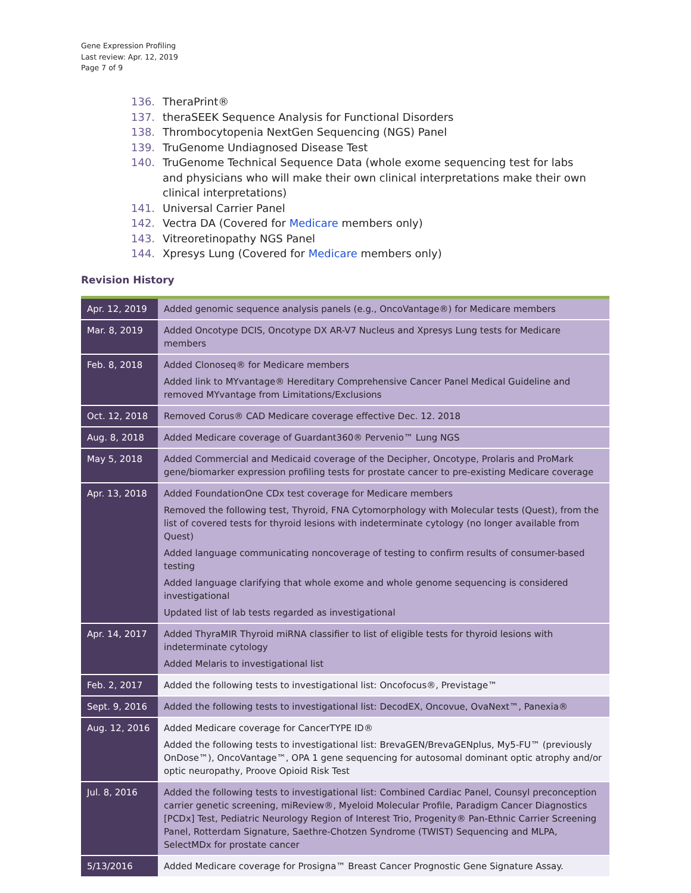Gene Expression Profiling
Last review: Apr. 12, 2019
Page 7 of 9
136. TheraPrint®
137. theraSEEK Sequence Analysis for Functional Disorders
138. Thrombocytopenia NextGen Sequencing (NGS) Panel
139. TruGenome Undiagnosed Disease Test
140. TruGenome Technical Sequence Data (whole exome sequencing test for labs and physicians who will make their own clinical interpretations make their own clinical interpretations)
141. Universal Carrier Panel
142. Vectra DA (Covered for Medicare members only)
143. Vitreoretinopathy NGS Panel
144. Xpresys Lung (Covered for Medicare members only)
Revision History
| Apr. 12, 2019 | Added genomic sequence analysis panels (e.g., OncoVantage®) for Medicare members |
| Mar. 8, 2019 | Added Oncotype DCIS, Oncotype DX AR-V7 Nucleus and Xpresys Lung tests for Medicare members |
| Feb. 8, 2018 | Added Clonoseq® for Medicare members Added link to MYvantage® Hereditary Comprehensive Cancer Panel Medical Guideline and removed MYvantage from Limitations/Exclusions |
| Oct. 12, 2018 | Removed Corus® CAD Medicare coverage effective Dec. 12. 2018 |
| Aug. 8, 2018 | Added Medicare coverage of Guardant360® Pervenio™ Lung NGS |
| May 5, 2018 | Added Commercial and Medicaid coverage of the Decipher, Oncotype, Prolaris and ProMark gene/biomarker expression profiling tests for prostate cancer to pre-existing Medicare coverage |
| Apr. 13, 2018 | Added FoundationOne CDx test coverage for Medicare members Removed the following test, Thyroid, FNA Cytomorphology with Molecular tests (Quest), from the list of covered tests for thyroid lesions with indeterminate cytology (no longer available from Quest) Added language communicating noncoverage of testing to confirm results of consumer-based testing Added language clarifying that whole exome and whole genome sequencing is considered investigational Updated list of lab tests regarded as investigational |
| Apr. 14, 2017 | Added ThyraMIR Thyroid miRNA classifier to list of eligible tests for thyroid lesions with indeterminate cytology Added Melaris to investigational list |
| Feb. 2, 2017 | Added the following tests to investigational list: Oncofocus®, Previstage™ |
| Sept. 9, 2016 | Added the following tests to investigational list: DecodEX, Oncovue, OvaNext™, Panexia® |
| Aug. 12, 2016 | Added Medicare coverage for CancerTYPE ID® Added the following tests to investigational list: BrevaGEN/BrevaGENplus, My5-FU™ (previously OnDose™), OncoVantage™, OPA 1 gene sequencing for autosomal dominant optic atrophy and/or optic neuropathy, Proove Opioid Risk Test |
| Jul. 8, 2016 | Added the following tests to investigational list: Combined Cardiac Panel, Counsyl preconception carrier genetic screening, miReview®, Myeloid Molecular Profile, Paradigm Cancer Diagnostics [PCDx] Test, Pediatric Neurology Region of Interest Trio, Progenity® Pan-Ethnic Carrier Screening Panel, Rotterdam Signature, Saethre-Chotzen Syndrome (TWIST) Sequencing and MLPA, SelectMDx for prostate cancer |
| 5/13/2016 | Added Medicare coverage for Prosigna™ Breast Cancer Prognostic Gene Signature Assay. |